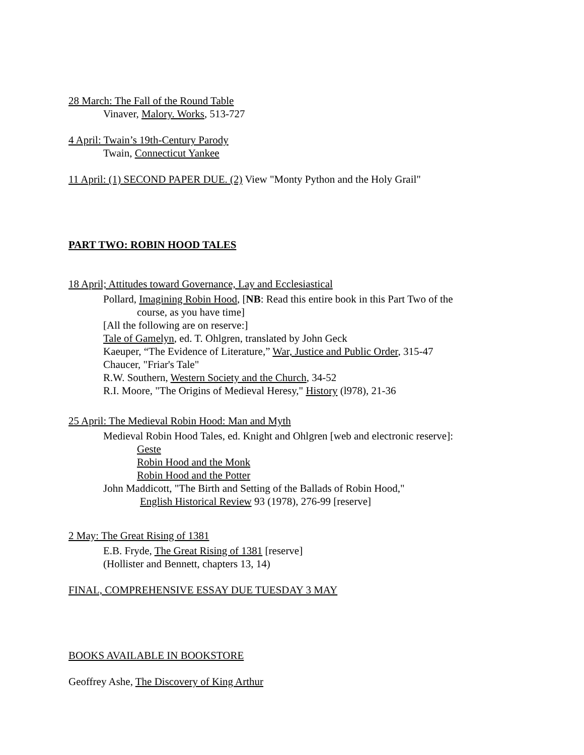28 March: The Fall of the Round Table
Vinaver, Malory. Works, 513-727
4 April: Twain’s 19th-Century Parody
Twain, Connecticut Yankee
11 April: (1) SECOND PAPER DUE. (2) View "Monty Python and the Holy Grail"
PART TWO: ROBIN HOOD TALES
18 April; Attitudes toward Governance, Lay and Ecclesiastical
Pollard, Imagining Robin Hood, [NB: Read this entire book in this Part Two of the
course, as you have time]
[All the following are on reserve:]
Tale of Gamelyn, ed. T. Ohlgren, translated by John Geck
Kaeuper, “The Evidence of Literature,” War, Justice and Public Order, 315-47
Chaucer, "Friar's Tale"
R.W. Southern, Western Society and the Church, 34-52
R.I. Moore, "The Origins of Medieval Heresy," History (l978), 21-36
25 April: The Medieval Robin Hood: Man and Myth
Medieval Robin Hood Tales, ed. Knight and Ohlgren [web and electronic reserve]:
Geste
Robin Hood and the Monk
Robin Hood and the Potter
John Maddicott, "The Birth and Setting of the Ballads of Robin Hood,"
English Historical Review 93 (1978), 276-99 [reserve]
2 May: The Great Rising of 1381
E.B. Fryde, The Great Rising of 1381 [reserve]
(Hollister and Bennett, chapters 13, 14)
FINAL, COMPREHENSIVE ESSAY DUE TUESDAY 3 MAY
BOOKS AVAILABLE IN BOOKSTORE
Geoffrey Ashe, The Discovery of King Arthur